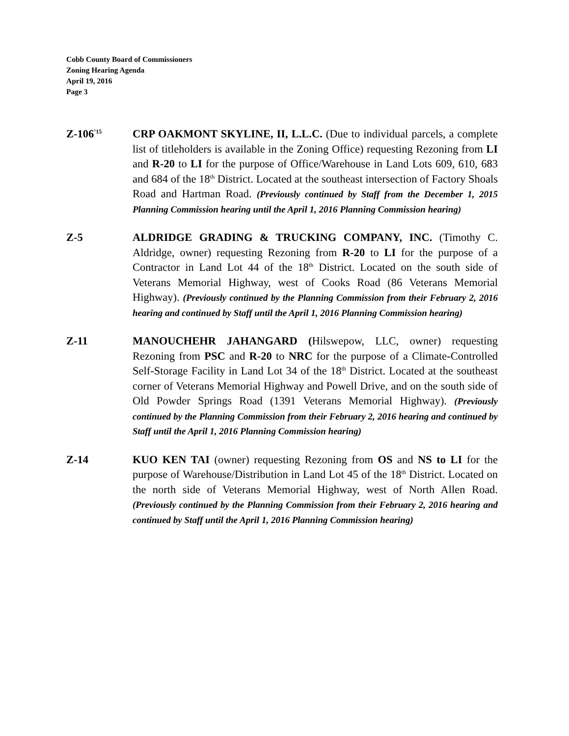Cobb County Board of Commissioners
Zoning Hearing Agenda
April 19, 2016
Page 3
Z-106<sup>’15</sup>
CRP OAKMONT SKYLINE, II, L.L.C. (Due to individual parcels, a complete list of titleholders is available in the Zoning Office) requesting Rezoning from LI and R-20 to LI for the purpose of Office/Warehouse in Land Lots 609, 610, 683 and 684 of the 18<sup>th</sup> District. Located at the southeast intersection of Factory Shoals Road and Hartman Road. (Previously continued by Staff from the December 1, 2015 Planning Commission hearing until the April 1, 2016 Planning Commission hearing)
Z-5 ALDRIDGE GRADING & TRUCKING COMPANY, INC. (Timothy C. Aldridge, owner) requesting Rezoning from R-20 to LI for the purpose of a Contractor in Land Lot 44 of the 18<sup>th</sup> District. Located on the south side of Veterans Memorial Highway, west of Cooks Road (86 Veterans Memorial Highway). (Previously continued by the Planning Commission from their February 2, 2016 hearing and continued by Staff until the April 1, 2016 Planning Commission hearing)
Z-11 MANOUCHEHR JAHANGARD (Hilswepow, LLC, owner) requesting Rezoning from PSC and R-20 to NRC for the purpose of a Climate-Controlled Self-Storage Facility in Land Lot 34 of the 18<sup>th</sup> District. Located at the southeast corner of Veterans Memorial Highway and Powell Drive, and on the south side of Old Powder Springs Road (1391 Veterans Memorial Highway). (Previously continued by the Planning Commission from their February 2, 2016 hearing and continued by Staff until the April 1, 2016 Planning Commission hearing)
Z-14 KUO KEN TAI (owner) requesting Rezoning from OS and NS to LI for the purpose of Warehouse/Distribution in Land Lot 45 of the 18<sup>th</sup> District. Located on the north side of Veterans Memorial Highway, west of North Allen Road. (Previously continued by the Planning Commission from their February 2, 2016 hearing and continued by Staff until the April 1, 2016 Planning Commission hearing)